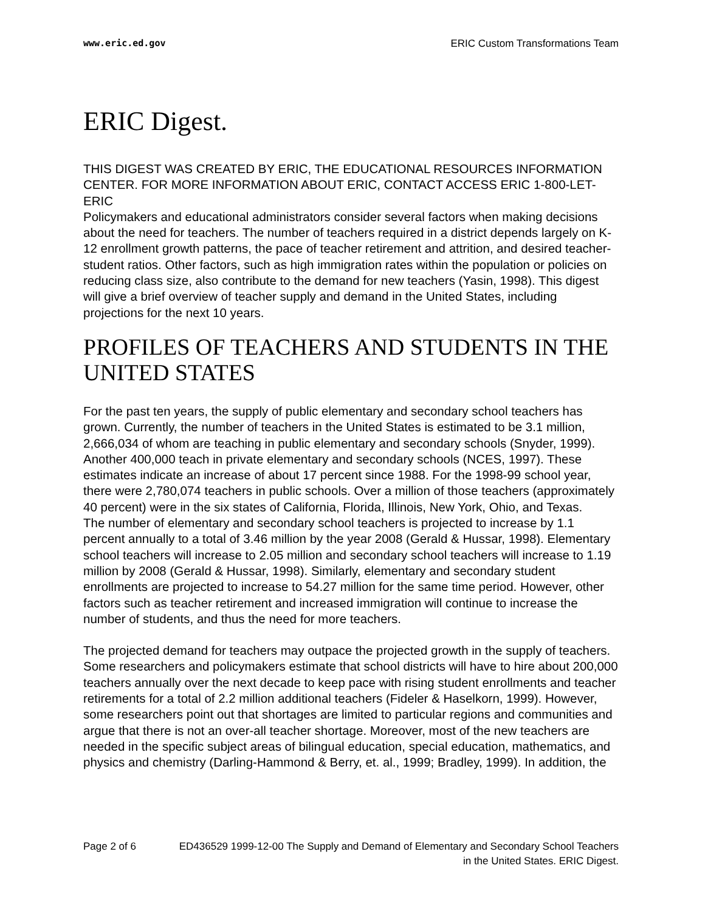www.eric.ed.gov ERIC Custom Transformations Team
ERIC Digest.
THIS DIGEST WAS CREATED BY ERIC, THE EDUCATIONAL RESOURCES INFORMATION CENTER. FOR MORE INFORMATION ABOUT ERIC, CONTACT ACCESS ERIC 1-800-LET-ERIC
Policymakers and educational administrators consider several factors when making decisions about the need for teachers. The number of teachers required in a district depends largely on K-12 enrollment growth patterns, the pace of teacher retirement and attrition, and desired teacher-student ratios. Other factors, such as high immigration rates within the population or policies on reducing class size, also contribute to the demand for new teachers (Yasin, 1998). This digest will give a brief overview of teacher supply and demand in the United States, including projections for the next 10 years.
PROFILES OF TEACHERS AND STUDENTS IN THE UNITED STATES
For the past ten years, the supply of public elementary and secondary school teachers has grown. Currently, the number of teachers in the United States is estimated to be 3.1 million, 2,666,034 of whom are teaching in public elementary and secondary schools (Snyder, 1999). Another 400,000 teach in private elementary and secondary schools (NCES, 1997). These estimates indicate an increase of about 17 percent since 1988. For the 1998-99 school year, there were 2,780,074 teachers in public schools. Over a million of those teachers (approximately 40 percent) were in the six states of California, Florida, Illinois, New York, Ohio, and Texas.
The number of elementary and secondary school teachers is projected to increase by 1.1 percent annually to a total of 3.46 million by the year 2008 (Gerald & Hussar, 1998). Elementary school teachers will increase to 2.05 million and secondary school teachers will increase to 1.19 million by 2008 (Gerald & Hussar, 1998). Similarly, elementary and secondary student enrollments are projected to increase to 54.27 million for the same time period. However, other factors such as teacher retirement and increased immigration will continue to increase the number of students, and thus the need for more teachers.
The projected demand for teachers may outpace the projected growth in the supply of teachers. Some researchers and policymakers estimate that school districts will have to hire about 200,000 teachers annually over the next decade to keep pace with rising student enrollments and teacher retirements for a total of 2.2 million additional teachers (Fideler & Haselkorn, 1999). However, some researchers point out that shortages are limited to particular regions and communities and argue that there is not an over-all teacher shortage. Moreover, most of the new teachers are needed in the specific subject areas of bilingual education, special education, mathematics, and physics and chemistry (Darling-Hammond & Berry, et. al., 1999; Bradley, 1999). In addition, the
Page 2 of 6 ED436529 1999-12-00 The Supply and Demand of Elementary and Secondary School Teachers in the United States. ERIC Digest.